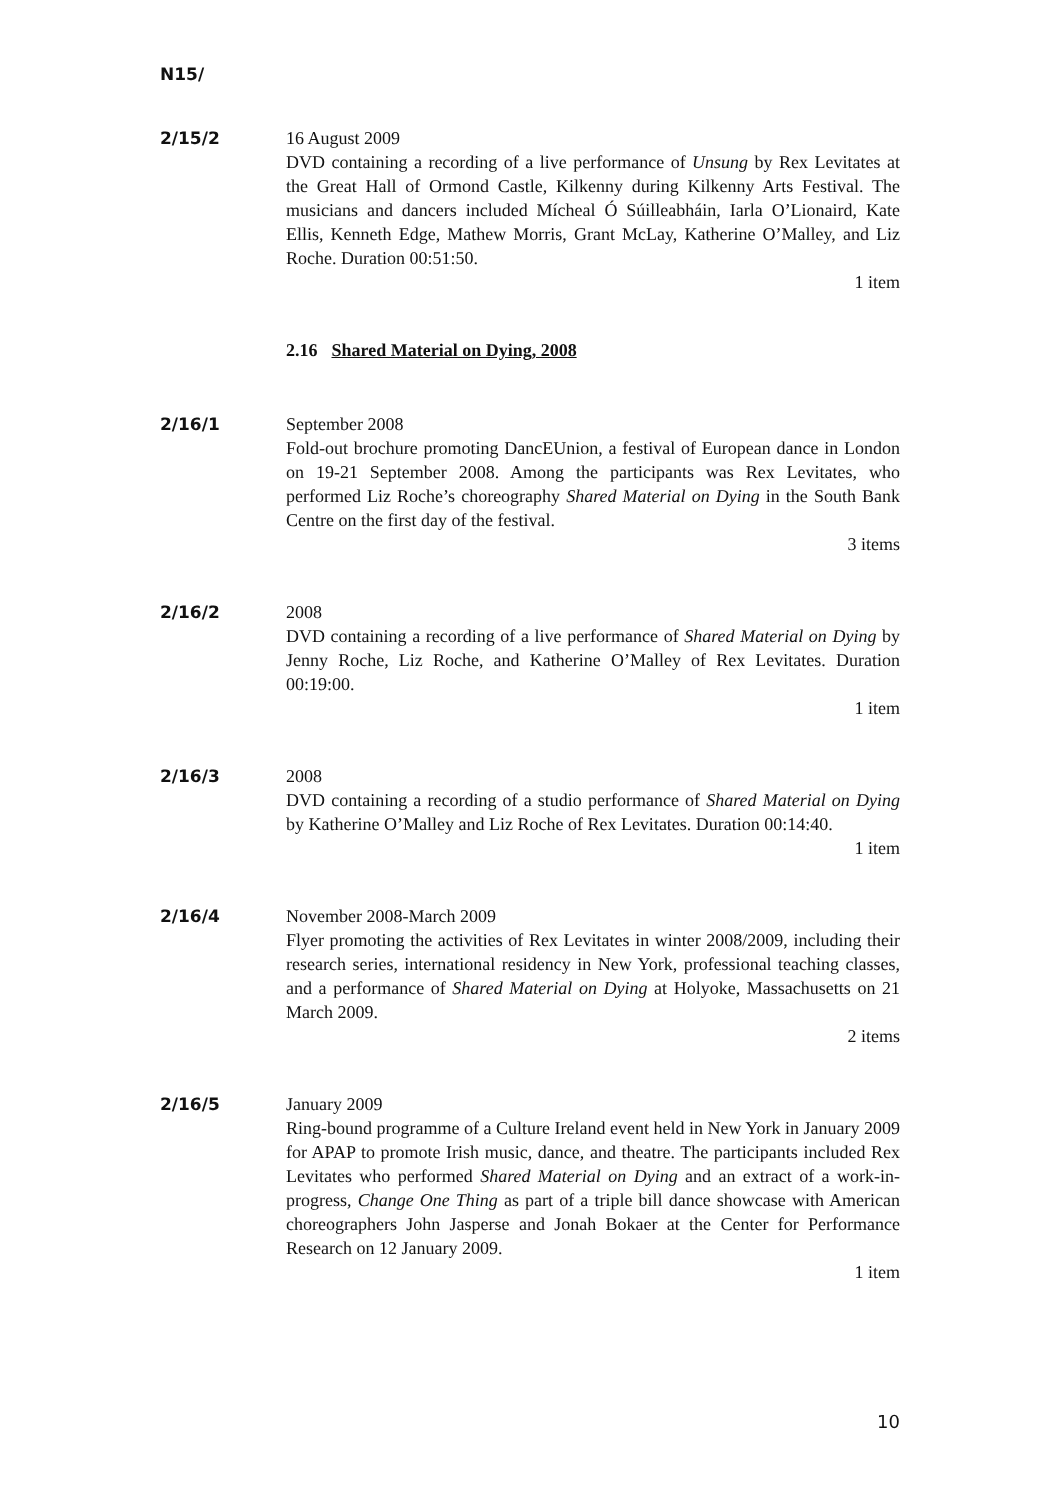N15/
2/15/2 16 August 2009
DVD containing a recording of a live performance of Unsung by Rex Levitates at the Great Hall of Ormond Castle, Kilkenny during Kilkenny Arts Festival. The musicians and dancers included Mícheal Ó Súilleabháin, Iarla O’Lionaird, Kate Ellis, Kenneth Edge, Mathew Morris, Grant McLay, Katherine O’Malley, and Liz Roche. Duration 00:51:50.
1 item
2.16 Shared Material on Dying, 2008
2/16/1 September 2008
Fold-out brochure promoting DancEUnion, a festival of European dance in London on 19-21 September 2008. Among the participants was Rex Levitates, who performed Liz Roche’s choreography Shared Material on Dying in the South Bank Centre on the first day of the festival.
3 items
2/16/2 2008
DVD containing a recording of a live performance of Shared Material on Dying by Jenny Roche, Liz Roche, and Katherine O’Malley of Rex Levitates. Duration 00:19:00.
1 item
2/16/3 2008
DVD containing a recording of a studio performance of Shared Material on Dying by Katherine O’Malley and Liz Roche of Rex Levitates. Duration 00:14:40.
1 item
2/16/4 November 2008-March 2009
Flyer promoting the activities of Rex Levitates in winter 2008/2009, including their research series, international residency in New York, professional teaching classes, and a performance of Shared Material on Dying at Holyoke, Massachusetts on 21 March 2009.
2 items
2/16/5 January 2009
Ring-bound programme of a Culture Ireland event held in New York in January 2009 for APAP to promote Irish music, dance, and theatre. The participants included Rex Levitates who performed Shared Material on Dying and an extract of a work-in-progress, Change One Thing as part of a triple bill dance showcase with American choreographers John Jasperse and Jonah Bokaer at the Center for Performance Research on 12 January 2009.
1 item
10